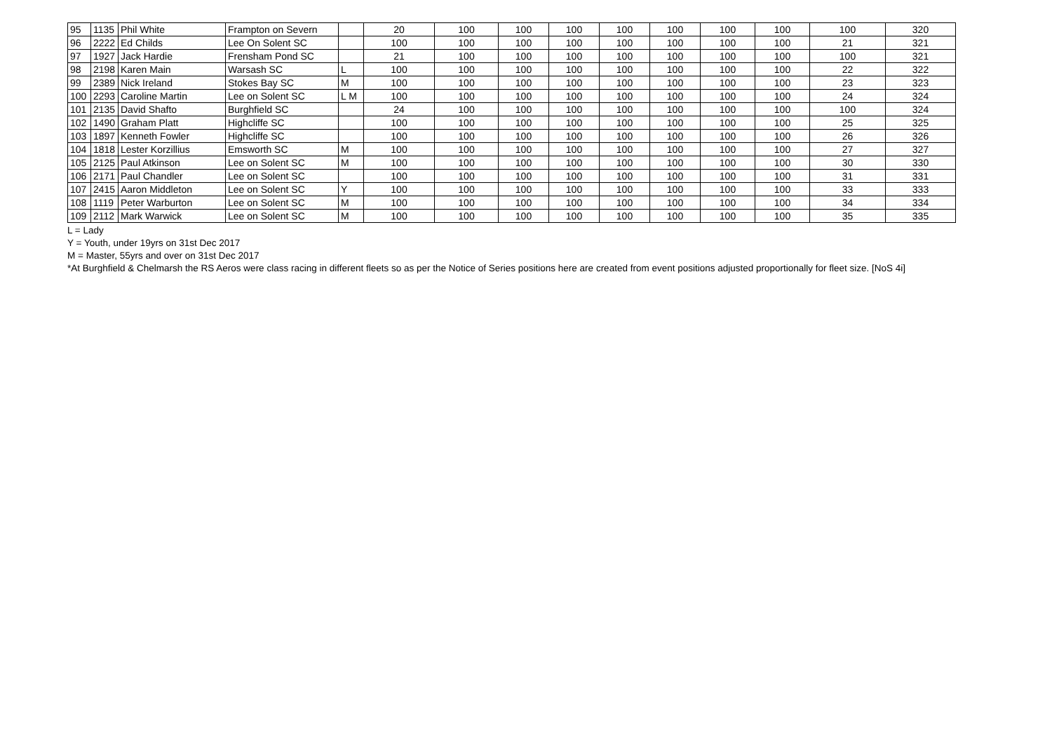| 95 | 1135 | Phil White | Frampton on Severn | | 20 | 100 | 100 | 100 | 100 | 100 | 100 | 100 | 100 | 320 |
| 96 | 2222 | Ed Childs | Lee On Solent SC | | 100 | 100 | 100 | 100 | 100 | 100 | 100 | 100 | 21 | 321 |
| 97 | 1927 | Jack Hardie | Frensham Pond SC | | 21 | 100 | 100 | 100 | 100 | 100 | 100 | 100 | 100 | 321 |
| 98 | 2198 | Karen Main | Warsash SC | L | 100 | 100 | 100 | 100 | 100 | 100 | 100 | 100 | 22 | 322 |
| 99 | 2389 | Nick Ireland | Stokes Bay SC | M | 100 | 100 | 100 | 100 | 100 | 100 | 100 | 100 | 23 | 323 |
| 100 | 2293 | Caroline Martin | Lee on Solent SC | L M | 100 | 100 | 100 | 100 | 100 | 100 | 100 | 100 | 24 | 324 |
| 101 | 2135 | David Shafto | Burghfield SC | | 24 | 100 | 100 | 100 | 100 | 100 | 100 | 100 | 100 | 324 |
| 102 | 1490 | Graham Platt | Highcliffe SC | | 100 | 100 | 100 | 100 | 100 | 100 | 100 | 100 | 25 | 325 |
| 103 | 1897 | Kenneth Fowler | Highcliffe SC | | 100 | 100 | 100 | 100 | 100 | 100 | 100 | 100 | 26 | 326 |
| 104 | 1818 | Lester Korzillius | Emsworth SC | M | 100 | 100 | 100 | 100 | 100 | 100 | 100 | 100 | 27 | 327 |
| 105 | 2125 | Paul Atkinson | Lee on Solent SC | M | 100 | 100 | 100 | 100 | 100 | 100 | 100 | 100 | 30 | 330 |
| 106 | 2171 | Paul Chandler | Lee on Solent SC | | 100 | 100 | 100 | 100 | 100 | 100 | 100 | 100 | 31 | 331 |
| 107 | 2415 | Aaron Middleton | Lee on Solent SC | Y | 100 | 100 | 100 | 100 | 100 | 100 | 100 | 100 | 33 | 333 |
| 108 | 1119 | Peter Warburton | Lee on Solent SC | M | 100 | 100 | 100 | 100 | 100 | 100 | 100 | 100 | 34 | 334 |
| 109 | 2112 | Mark Warwick | Lee on Solent SC | M | 100 | 100 | 100 | 100 | 100 | 100 | 100 | 100 | 35 | 335 |
L = Lady
Y = Youth, under 19yrs on 31st Dec 2017
M = Master, 55yrs and over on 31st Dec 2017
*At Burghfield & Chelmarsh the RS Aeros were class racing in different fleets so as per the Notice of Series positions here are created from event positions adjusted proportionally for fleet size. [NoS 4i]